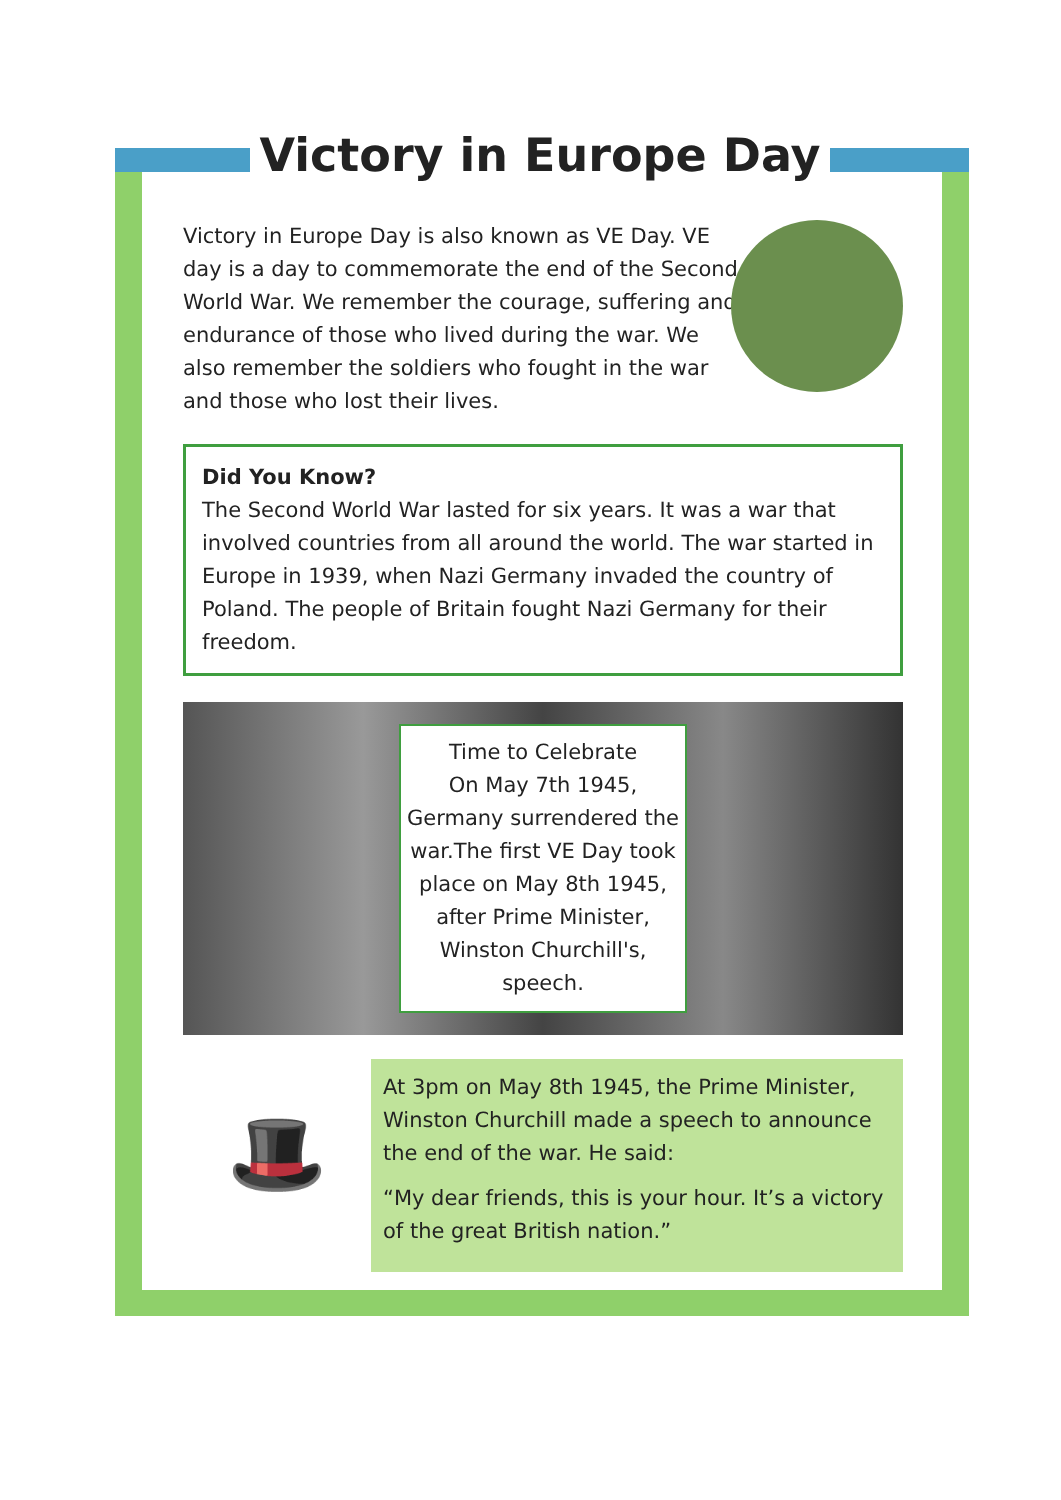Victory in Europe Day
Victory in Europe Day is also known as VE Day. VE day is a day to commemorate the end of the Second World War. We remember the courage, suffering and endurance of those who lived during the war. We also remember the soldiers who fought in the war and those who lost their lives.
Did You Know?
The Second World War lasted for six years. It was a war that involved countries from all around the world. The war started in Europe in 1939, when Nazi Germany invaded the country of Poland. The people of Britain fought Nazi Germany for their freedom.
Time to Celebrate
On May 7th 1945, Germany surrendered the war.The first VE Day took place on May 8th 1945, after Prime Minister, Winston Churchill's, speech.
🎩
At 3pm on May 8th 1945, the Prime Minister, Winston Churchill made a speech to announce the end of the war. He said:
“My dear friends, this is your hour. It’s a victory of the great British nation.”